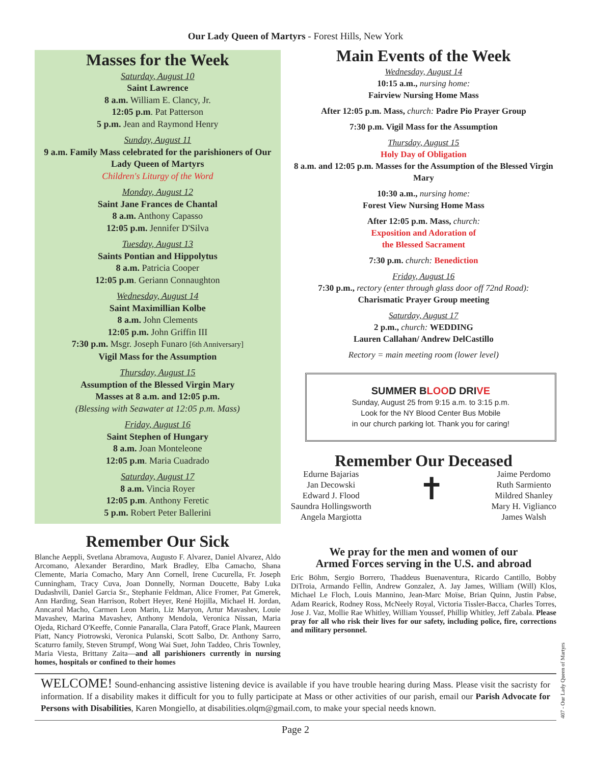Our Lady Queen of Martyrs - Forest Hills, New York
Masses for the Week
Saturday, August 10
Saint Lawrence
8 a.m. William E. Clancy, Jr.
12:05 p.m. Pat Patterson
5 p.m. Jean and Raymond Henry
Sunday, August 11
9 a.m. Family Mass celebrated for the parishioners of Our Lady Queen of Martyrs
Children's Liturgy of the Word
Monday, August 12
Saint Jane Frances de Chantal
8 a.m. Anthony Capasso
12:05 p.m. Jennifer D'Silva
Tuesday, August 13
Saints Pontian and Hippolytus
8 a.m. Patricia Cooper
12:05 p.m. Geriann Connaughton
Wednesday, August 14
Saint Maximillian Kolbe
8 a.m. John Clements
12:05 p.m. John Griffin III
7:30 p.m. Msgr. Joseph Funaro [6th Anniversary]
Vigil Mass for the Assumption
Thursday, August 15
Assumption of the Blessed Virgin Mary
Masses at 8 a.m. and 12:05 p.m.
(Blessing with Seawater at 12:05 p.m. Mass)
Friday, August 16
Saint Stephen of Hungary
8 a.m. Joan Monteleone
12:05 p.m. Maria Cuadrado
Saturday, August 17
8 a.m. Vincia Royer
12:05 p.m. Anthony Feretic
5 p.m. Robert Peter Ballerini
Remember Our Sick
Blanche Aeppli, Svetlana Abramova, Augusto F. Alvarez, Daniel Alvarez, Aldo Arcomano, Alexander Berardino, Mark Bradley, Elba Camacho, Shana Clemente, Maria Comacho, Mary Ann Cornell, Irene Cucurella, Fr. Joseph Cunningham, Tracy Cuva, Joan Donnelly, Norman Doucette, Baby Luka Dudashvili, Daniel Garcia Sr., Stephanie Feldman, Alice Fromer, Pat Gmerek, Ann Harding, Sean Harrison, Robert Heyer, René Hojilla, Michael H. Jordan, Anncarol Macho, Carmen Leon Marin, Liz Maryon, Artur Mavashev, Louie Mavashev, Marina Mavashev, Anthony Mendola, Veronica Nissan, Maria Ojeda, Richard O'Keeffe, Connie Panaralla, Clara Patoff, Grace Plank, Maureen Piatt, Nancy Piotrowski, Veronica Pulanski, Scott Salbo, Dr. Anthony Sarro, Scaturro family, Steven Strumpf, Wong Wai Suet, John Taddeo, Chris Townley, Maria Viesta, Brittany Zaita—and all parishioners currently in nursing homes, hospitals or confined to their homes
Main Events of the Week
Wednesday, August 14
10:15 a.m., nursing home:
Fairview Nursing Home Mass
After 12:05 p.m. Mass, church: Padre Pio Prayer Group
7:30 p.m. Vigil Mass for the Assumption
Thursday, August 15
Holy Day of Obligation
8 a.m. and 12:05 p.m. Masses for the Assumption of the Blessed Virgin Mary
10:30 a.m., nursing home:
Forest View Nursing Home Mass
After 12:05 p.m. Mass, church:
Exposition and Adoration of
the Blessed Sacrament
7:30 p.m. church: Benediction
Friday, August 16
7:30 p.m., rectory (enter through glass door off 72nd Road):
Charismatic Prayer Group meeting
Saturday, August 17
2 p.m., church: WEDDING
Lauren Callahan/ Andrew DelCastillo
Rectory = main meeting room (lower level)
SUMMER BLOOD DRIVE
Sunday, August 25 from 9:15 a.m. to 3:15 p.m.
Look for the NY Blood Center Bus Mobile
in our church parking lot. Thank you for caring!
Remember Our Deceased
Edurne Bajarias
Jan Decowski
Edward J. Flood
Saundra Hollingsworth
Angela Margiotta
✝
Jaime Perdomo
Ruth Sarmiento
Mildred Shanley
Mary H. Viglianco
James Walsh
We pray for the men and women of our
Armed Forces serving in the U.S. and abroad
Eric Böhm, Sergio Borrero, Thaddeus Buenaventura, Ricardo Cantillo, Bobby DiTroia, Armando Fellin, Andrew Gonzalez, A. Jay James, William (Will) Klos, Michael Le Floch, Louis Mannino, Jean-Marc Moïse, Brian Quinn, Justin Pabse, Adam Rearick, Rodney Ross, McNeely Royal, Victoria Tissler-Bacca, Charles Torres, Jose J. Vaz, Mollie Rae Whitley, William Youssef, Phillip Whitley, Jeff Zabala. Please pray for all who risk their lives for our safety, including police, fire, corrections and military personnel.
WELCOME! Sound-enhancing assistive listening device is available if you have trouble hearing during Mass. Please visit the sacristy for information. If a disability makes it difficult for you to fully participate at Mass or other activities of our parish, email our Parish Advocate for Persons with Disabilities, Karen Mongiello, at disabilities.olqm@gmail.com, to make your special needs known.
Page 2
407 - Our Lady Queen of Martyrs